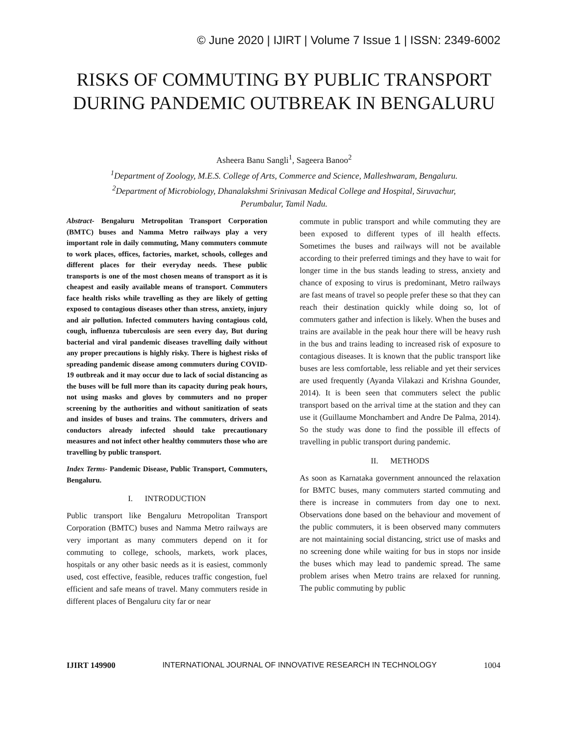© June 2020 | IJIRT | Volume 7 Issue 1 | ISSN: 2349-6002
RISKS OF COMMUTING BY PUBLIC TRANSPORT
DURING PANDEMIC OUTBREAK IN BENGALURU
Asheera Banu Sangli<sup>1</sup>, Sageera Banoo<sup>2</sup>
<sup>1</sup> Department of Zoology, M.E.S. College of Arts, Commerce and Science, Malleshwaram, Bengaluru.
<sup>2</sup> Department of Microbiology, Dhanalakshmi Srinivasan Medical College and Hospital, Siruvachur,
Perumbalur, Tamil Nadu.
Abstract- Bengaluru Metropolitan Transport Corporation (BMTC) buses and Namma Metro railways play a very important role in daily commuting, Many commuters commute to work places, offices, factories, market, schools, colleges and different places for their everyday needs. These public transports is one of the most chosen means of transport as it is cheapest and easily available means of transport. Commuters face health risks while travelling as they are likely of getting exposed to contagious diseases other than stress, anxiety, injury and air pollution. Infected commuters having contagious cold, cough, influenza tuberculosis are seen every day, But during bacterial and viral pandemic diseases travelling daily without any proper precautions is highly risky. There is highest risks of spreading pandemic disease among commuters during COVID-19 outbreak and it may occur due to lack of social distancing as the buses will be full more than its capacity during peak hours, not using masks and gloves by commuters and no proper screening by the authorities and without sanitization of seats and insides of buses and trains. The commuters, drivers and conductors already infected should take precautionary measures and not infect other healthy commuters those who are travelling by public transport.
Index Terms- Pandemic Disease, Public Transport, Commuters, Bengaluru.
I. INTRODUCTION
Public transport like Bengaluru Metropolitan Transport Corporation (BMTC) buses and Namma Metro railways are very important as many commuters depend on it for commuting to college, schools, markets, work places, hospitals or any other basic needs as it is easiest, commonly used, cost effective, feasible, reduces traffic congestion, fuel efficient and safe means of travel. Many commuters reside in different places of Bengaluru city far or near
commute in public transport and while commuting they are been exposed to different types of ill health effects. Sometimes the buses and railways will not be available according to their preferred timings and they have to wait for longer time in the bus stands leading to stress, anxiety and chance of exposing to virus is predominant, Metro railways are fast means of travel so people prefer these so that they can reach their destination quickly while doing so, lot of commuters gather and infection is likely. When the buses and trains are available in the peak hour there will be heavy rush in the bus and trains leading to increased risk of exposure to contagious diseases. It is known that the public transport like buses are less comfortable, less reliable and yet their services are used frequently (Ayanda Vilakazi and Krishna Gounder, 2014). It is been seen that commuters select the public transport based on the arrival time at the station and they can use it (Guillaume Monchambert and Andre De Palma, 2014). So the study was done to find the possible ill effects of travelling in public transport during pandemic.
II. METHODS
As soon as Karnataka government announced the relaxation for BMTC buses, many commuters started commuting and there is increase in commuters from day one to next. Observations done based on the behaviour and movement of the public commuters, it is been observed many commuters are not maintaining social distancing, strict use of masks and no screening done while waiting for bus in stops nor inside the buses which may lead to pandemic spread. The same problem arises when Metro trains are relaxed for running. The public commuting by public
IJIRT 149900 INTERNATIONAL JOURNAL OF INNOVATIVE RESEARCH IN TECHNOLOGY 1004